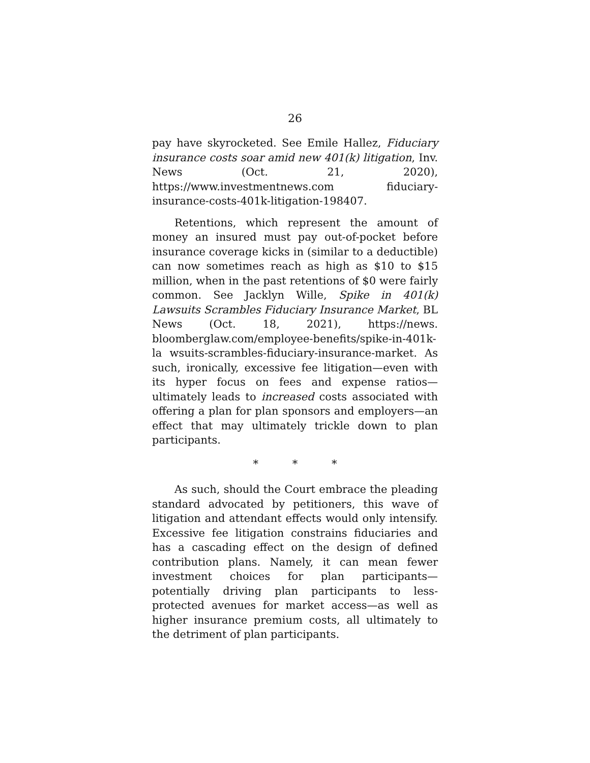26
pay have skyrocketed. See Emile Hallez, Fiduciary insurance costs soar amid new 401(k) litigation, Inv. News (Oct. 21, 2020), https://www.investmentnews.com fiduciary-insurance-costs-401k-litigation-198407.
Retentions, which represent the amount of money an insured must pay out-of-pocket before insurance coverage kicks in (similar to a deductible) can now sometimes reach as high as $10 to $15 million, when in the past retentions of $0 were fairly common. See Jacklyn Wille, Spike in 401(k) Lawsuits Scrambles Fiduciary Insurance Market, BL News (Oct. 18, 2021), https://news. bloomberglaw.com/employee-benefits/spike-in-401k-la wsuits-scrambles-fiduciary-insurance-market. As such, ironically, excessive fee litigation—even with its hyper focus on fees and expense ratios—ultimately leads to increased costs associated with offering a plan for plan sponsors and employers—an effect that may ultimately trickle down to plan participants.
* * *
As such, should the Court embrace the pleading standard advocated by petitioners, this wave of litigation and attendant effects would only intensify. Excessive fee litigation constrains fiduciaries and has a cascading effect on the design of defined contribution plans. Namely, it can mean fewer investment choices for plan participants—potentially driving plan participants to less-protected avenues for market access—as well as higher insurance premium costs, all ultimately to the detriment of plan participants.